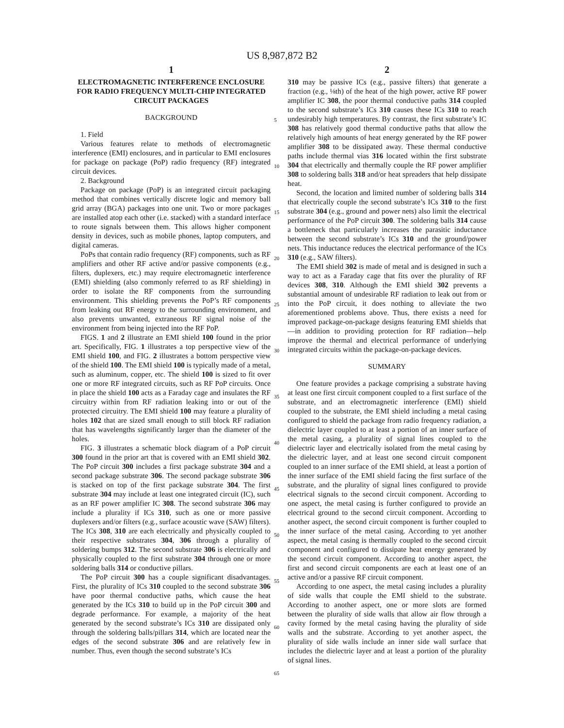US 8,987,872 B2
1
ELECTROMAGNETIC INTERFERENCE ENCLOSURE FOR RADIO FREQUENCY MULTI-CHIP INTEGRATED CIRCUIT PACKAGES
BACKGROUND
1. Field
Various features relate to methods of electromagnetic interference (EMI) enclosures, and in particular to EMI enclosures for package on package (PoP) radio frequency (RF) integrated circuit devices.
2. Background
Package on package (PoP) is an integrated circuit packaging method that combines vertically discrete logic and memory ball grid array (BGA) packages into one unit. Two or more packages are installed atop each other (i.e. stacked) with a standard interface to route signals between them. This allows higher component density in devices, such as mobile phones, laptop computers, and digital cameras.
PoPs that contain radio frequency (RF) components, such as RF amplifiers and other RF active and/or passive components (e.g., filters, duplexers, etc.) may require electromagnetic interference (EMI) shielding (also commonly referred to as RF shielding) in order to isolate the RF components from the surrounding environment. This shielding prevents the PoP’s RF components from leaking out RF energy to the surrounding environment, and also prevents unwanted, extraneous RF signal noise of the environment from being injected into the RF PoP.
FIGS. 1 and 2 illustrate an EMI shield 100 found in the prior art. Specifically, FIG. 1 illustrates a top perspective view of the EMI shield 100, and FIG. 2 illustrates a bottom perspective view of the shield 100. The EMI shield 100 is typically made of a metal, such as aluminum, copper, etc. The shield 100 is sized to fit over one or more RF integrated circuits, such as RF PoP circuits. Once in place the shield 100 acts as a Faraday cage and insulates the RF circuitry within from RF radiation leaking into or out of the protected circuitry. The EMI shield 100 may feature a plurality of holes 102 that are sized small enough to still block RF radiation that has wavelengths significantly larger than the diameter of the holes.
FIG. 3 illustrates a schematic block diagram of a PoP circuit 300 found in the prior art that is covered with an EMI shield 302. The PoP circuit 300 includes a first package substrate 304 and a second package substrate 306. The second package substrate 306 is stacked on top of the first package substrate 304. The first substrate 304 may include at least one integrated circuit (IC), such as an RF power amplifier IC 308. The second substrate 306 may include a plurality if ICs 310, such as one or more passive duplexers and/or filters (e.g., surface acoustic wave (SAW) filters). The ICs 308, 310 are each electrically and physically coupled to their respective substrates 304, 306 through a plurality of soldering bumps 312. The second substrate 306 is electrically and physically coupled to the first substrate 304 through one or more soldering balls 314 or conductive pillars.
The PoP circuit 300 has a couple significant disadvantages. First, the plurality of ICs 310 coupled to the second substrate 306 have poor thermal conductive paths, which cause the heat generated by the ICs 310 to build up in the PoP circuit 300 and degrade performance. For example, a majority of the heat generated by the second substrate’s ICs 310 are dissipated only through the soldering balls/pillars 314, which are located near the edges of the second substrate 306 and are relatively few in number. Thus, even though the second substrate’s ICs
2
310 may be passive ICs (e.g., passive filters) that generate a fraction (e.g., ⅛th) of the heat of the high power, active RF power amplifier IC 308, the poor thermal conductive paths 314 coupled to the second substrate’s ICs 310 causes these ICs 310 to reach undesirably high temperatures. By contrast, the first substrate’s IC 308 has relatively good thermal conductive paths that allow the relatively high amounts of heat energy generated by the RF power amplifier 308 to be dissipated away. These thermal conductive paths include thermal vias 316 located within the first substrate 304 that electrically and thermally couple the RF power amplifier 308 to soldering balls 318 and/or heat spreaders that help dissipate heat.
Second, the location and limited number of soldering balls 314 that electrically couple the second substrate’s ICs 310 to the first substrate 304 (e.g., ground and power nets) also limit the electrical performance of the PoP circuit 300. The soldering balls 314 cause a bottleneck that particularly increases the parasitic inductance between the second substrate’s ICs 310 and the ground/power nets. This inductance reduces the electrical performance of the ICs 310 (e.g., SAW filters).
The EMI shield 302 is made of metal and is designed in such a way to act as a Faraday cage that fits over the plurality of RF devices 308, 310. Although the EMI shield 302 prevents a substantial amount of undesirable RF radiation to leak out from or into the PoP circuit, it does nothing to alleviate the two aforementioned problems above. Thus, there exists a need for improved package-on-package designs featuring EMI shields that—in addition to providing protection for RF radiation—help improve the thermal and electrical performance of underlying integrated circuits within the package-on-package devices.
SUMMARY
One feature provides a package comprising a substrate having at least one first circuit component coupled to a first surface of the substrate, and an electromagnetic interference (EMI) shield coupled to the substrate, the EMI shield including a metal casing configured to shield the package from radio frequency radiation, a dielectric layer coupled to at least a portion of an inner surface of the metal casing, a plurality of signal lines coupled to the dielectric layer and electrically isolated from the metal casing by the dielectric layer, and at least one second circuit component coupled to an inner surface of the EMI shield, at least a portion of the inner surface of the EMI shield facing the first surface of the substrate, and the plurality of signal lines configured to provide electrical signals to the second circuit component. According to one aspect, the metal casing is further configured to provide an electrical ground to the second circuit component. According to another aspect, the second circuit component is further coupled to the inner surface of the metal casing. According to yet another aspect, the metal casing is thermally coupled to the second circuit component and configured to dissipate heat energy generated by the second circuit component. According to another aspect, the first and second circuit components are each at least one of an active and/or a passive RF circuit component.
According to one aspect, the metal casing includes a plurality of side walls that couple the EMI shield to the substrate. According to another aspect, one or more slots are formed between the plurality of side walls that allow air flow through a cavity formed by the metal casing having the plurality of side walls and the substrate. According to yet another aspect, the plurality of side walls include an inner side wall surface that includes the dielectric layer and at least a portion of the plurality of signal lines.
5
10
15
20
25
30
35
40
45
50
55
60
65